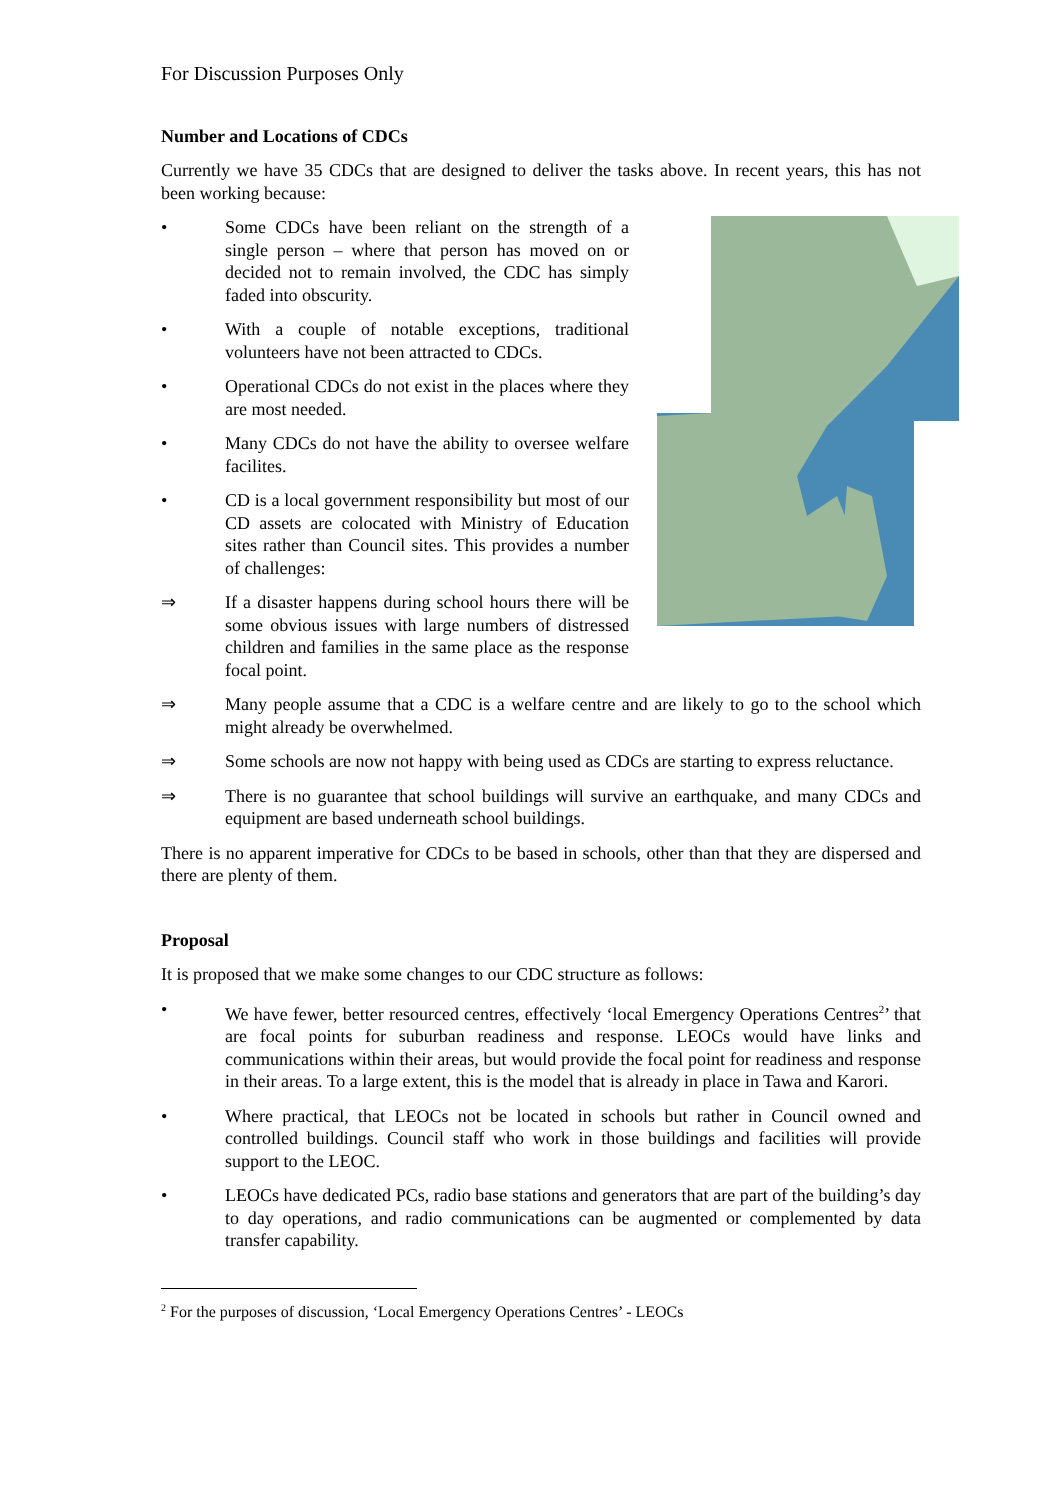For Discussion Purposes Only
Number and Locations of CDCs
Currently we have 35 CDCs that are designed to deliver the tasks above. In recent years, this has not been working because:
• Some CDCs have been reliant on the strength of a single person – where that person has moved on or decided not to remain involved, the CDC has simply faded into obscurity.
• With a couple of notable exceptions, traditional volunteers have not been attracted to CDCs.
• Operational CDCs do not exist in the places where they are most needed.
• Many CDCs do not have the ability to oversee welfare facilites.
• CD is a local government responsibility but most of our CD assets are colocated with Ministry of Education sites rather than Council sites. This provides a number of challenges:
⇒ If a disaster happens during school hours there will be some obvious issues with large numbers of distressed children and families in the same place as the response focal point.
⇒ Many people assume that a CDC is a welfare centre and are likely to go to the school which might already be overwhelmed.
⇒ Some schools are now not happy with being used as CDCs are starting to express reluctance.
⇒ There is no guarantee that school buildings will survive an earthquake, and many CDCs and equipment are based underneath school buildings.
There is no apparent imperative for CDCs to be based in schools, other than that they are dispersed and there are plenty of them.
Proposal
It is proposed that we make some changes to our CDC structure as follows:
• We have fewer, better resourced centres, effectively ‘local Emergency Operations Centres<sup>2</sup>’ that are focal points for suburban readiness and response. LEOCs would have links and communications within their areas, but would provide the focal point for readiness and response in their areas. To a large extent, this is the model that is already in place in Tawa and Karori.
• Where practical, that LEOCs not be located in schools but rather in Council owned and controlled buildings. Council staff who work in those buildings and facilities will provide support to the LEOC.
• LEOCs have dedicated PCs, radio base stations and generators that are part of the building’s day to day operations, and radio communications can be augmented or complemented by data transfer capability.
<sup>2</sup> For the purposes of discussion, ‘Local Emergency Operations Centres’ - LEOCs